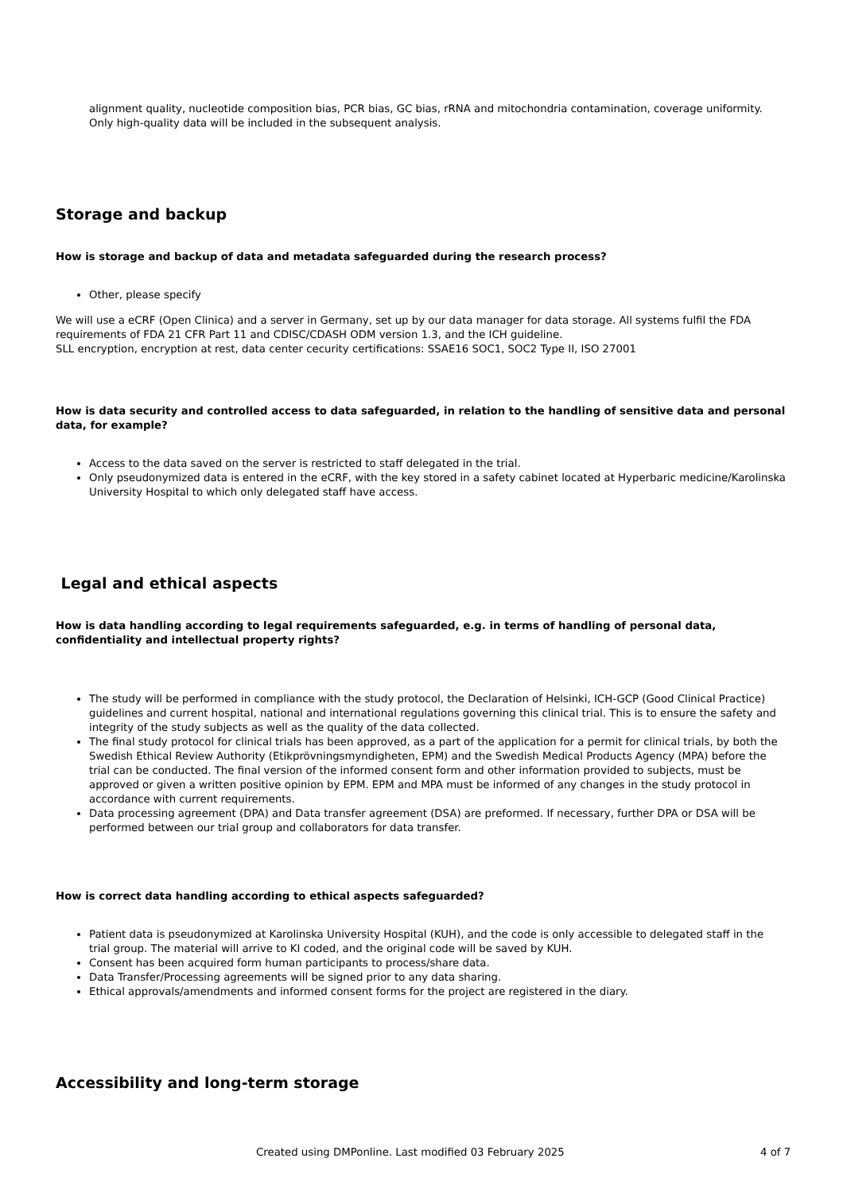alignment quality, nucleotide composition bias, PCR bias, GC bias, rRNA and mitochondria contamination, coverage uniformity. Only high-quality data will be included in the subsequent analysis.
Storage and backup
How is storage and backup of data and metadata safeguarded during the research process?
Other, please specify
We will use a eCRF (Open Clinica) and a server in Germany, set up by our data manager for data storage. All systems fulfil the FDA requirements of FDA 21 CFR Part 11 and CDISC/CDASH ODM version 1.3, and the ICH guideline.
SLL encryption, encryption at rest, data center cecurity certifications: SSAE16 SOC1, SOC2 Type II, ISO 27001
How is data security and controlled access to data safeguarded, in relation to the handling of sensitive data and personal data, for example?
Access to the data saved on the server is restricted to staff delegated in the trial.
Only pseudonymized data is entered in the eCRF, with the key stored in a safety cabinet located at Hyperbaric medicine/Karolinska University Hospital to which only delegated staff have access.
Legal and ethical aspects
How is data handling according to legal requirements safeguarded, e.g. in terms of handling of personal data, confidentiality and intellectual property rights?
The study will be performed in compliance with the study protocol, the Declaration of Helsinki, ICH-GCP (Good Clinical Practice) guidelines and current hospital, national and international regulations governing this clinical trial. This is to ensure the safety and integrity of the study subjects as well as the quality of the data collected.
The final study protocol for clinical trials has been approved, as a part of the application for a permit for clinical trials, by both the Swedish Ethical Review Authority (Etikprövningsmyndigheten, EPM) and the Swedish Medical Products Agency (MPA) before the trial can be conducted. The final version of the informed consent form and other information provided to subjects, must be approved or given a written positive opinion by EPM. EPM and MPA must be informed of any changes in the study protocol in accordance with current requirements.
Data processing agreement (DPA) and Data transfer agreement (DSA) are preformed. If necessary, further DPA or DSA will be performed between our trial group and collaborators for data transfer.
How is correct data handling according to ethical aspects safeguarded?
Patient data is pseudonymized at Karolinska University Hospital (KUH), and the code is only accessible to delegated staff in the trial group. The material will arrive to KI coded, and the original code will be saved by KUH.
Consent has been acquired form human participants to process/share data.
Data Transfer/Processing agreements will be signed prior to any data sharing.
Ethical approvals/amendments and informed consent forms for the project are registered in the diary.
Accessibility and long-term storage
Created using DMPonline. Last modified 03 February 2025 4 of 7